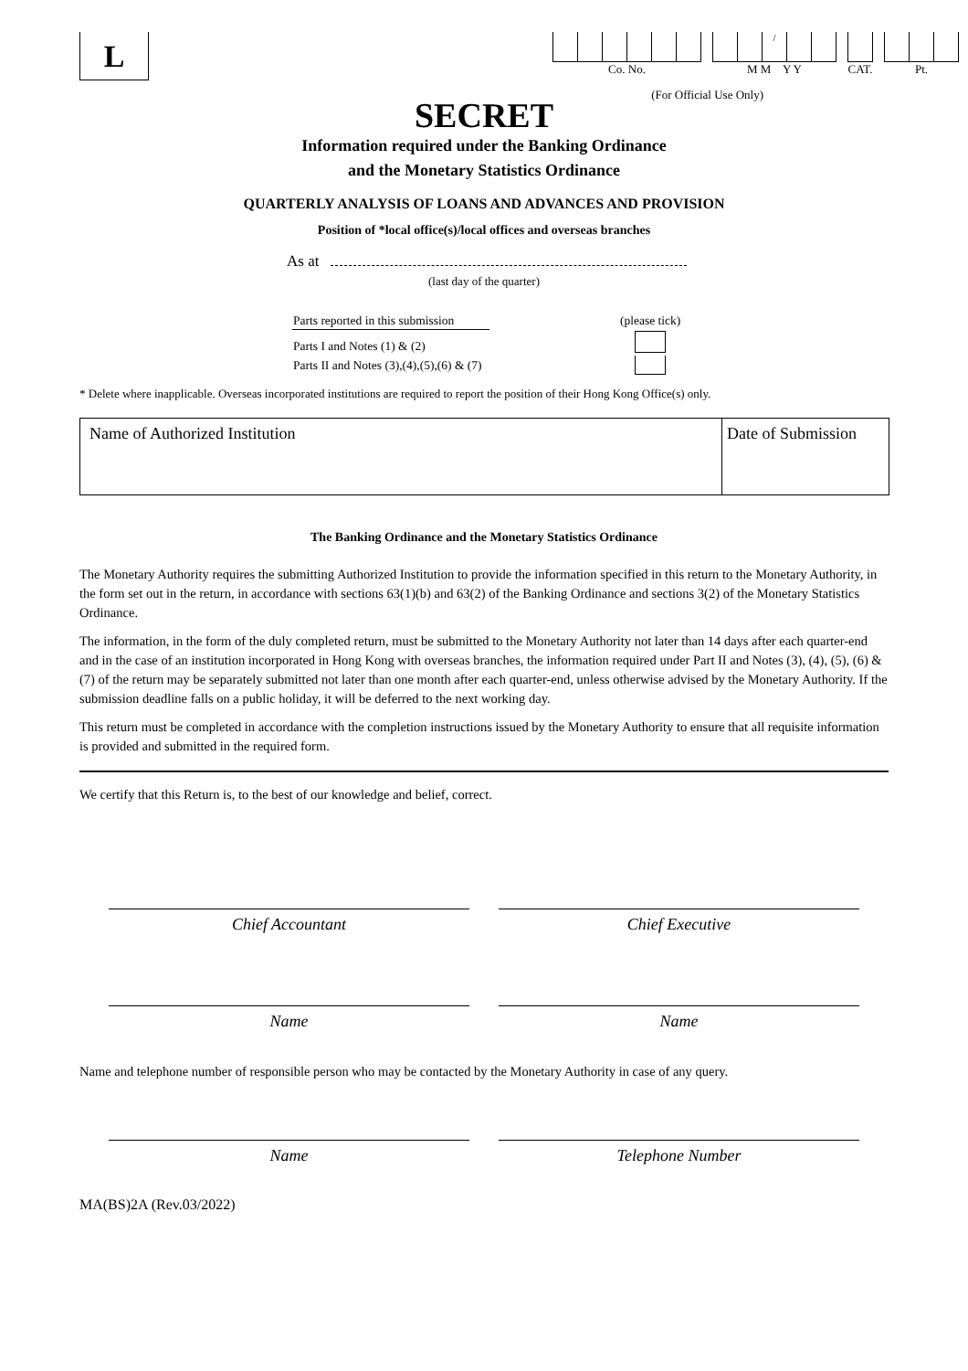L
Co. No.
/
M M Y Y
CAT. Pt.
(For Official Use Only)
SECRET
Information required under the Banking Ordinance
and the Monetary Statistics Ordinance
QUARTERLY ANALYSIS OF LOANS AND ADVANCES AND PROVISION
Position of *local office(s)/local offices and overseas branches
As at
(last day of the quarter)
| Parts reported in this submission | | (please tick) |
| Parts I and Notes (1) & (2) | | |
| Parts II and Notes (3),(4),(5),(6) & (7) | | |
* Delete where inapplicable. Overseas incorporated institutions are required to report the position of their Hong Kong Office(s) only.
| Name of Authorized Institution | Date of Submission |
The Banking Ordinance and the Monetary Statistics Ordinance
The Monetary Authority requires the submitting Authorized Institution to provide the information specified in this return to the Monetary Authority, in the form set out in the return, in accordance with sections 63(1)(b) and 63(2) of the Banking Ordinance and sections 3(2) of the Monetary Statistics Ordinance.
The information, in the form of the duly completed return, must be submitted to the Monetary Authority not later than 14 days after each quarter-end and in the case of an institution incorporated in Hong Kong with overseas branches, the information required under Part II and Notes (3), (4), (5), (6) & (7) of the return may be separately submitted not later than one month after each quarter-end, unless otherwise advised by the Monetary Authority. If the submission deadline falls on a public holiday, it will be deferred to the next working day.
This return must be completed in accordance with the completion instructions issued by the Monetary Authority to ensure that all requisite information is provided and submitted in the required form.
We certify that this Return is, to the best of our knowledge and belief, correct.
Chief Accountant Chief Executive
Name Name
Name and telephone number of responsible person who may be contacted by the Monetary Authority in case of any query.
Name Telephone Number
MA(BS)2A (Rev.03/2022)